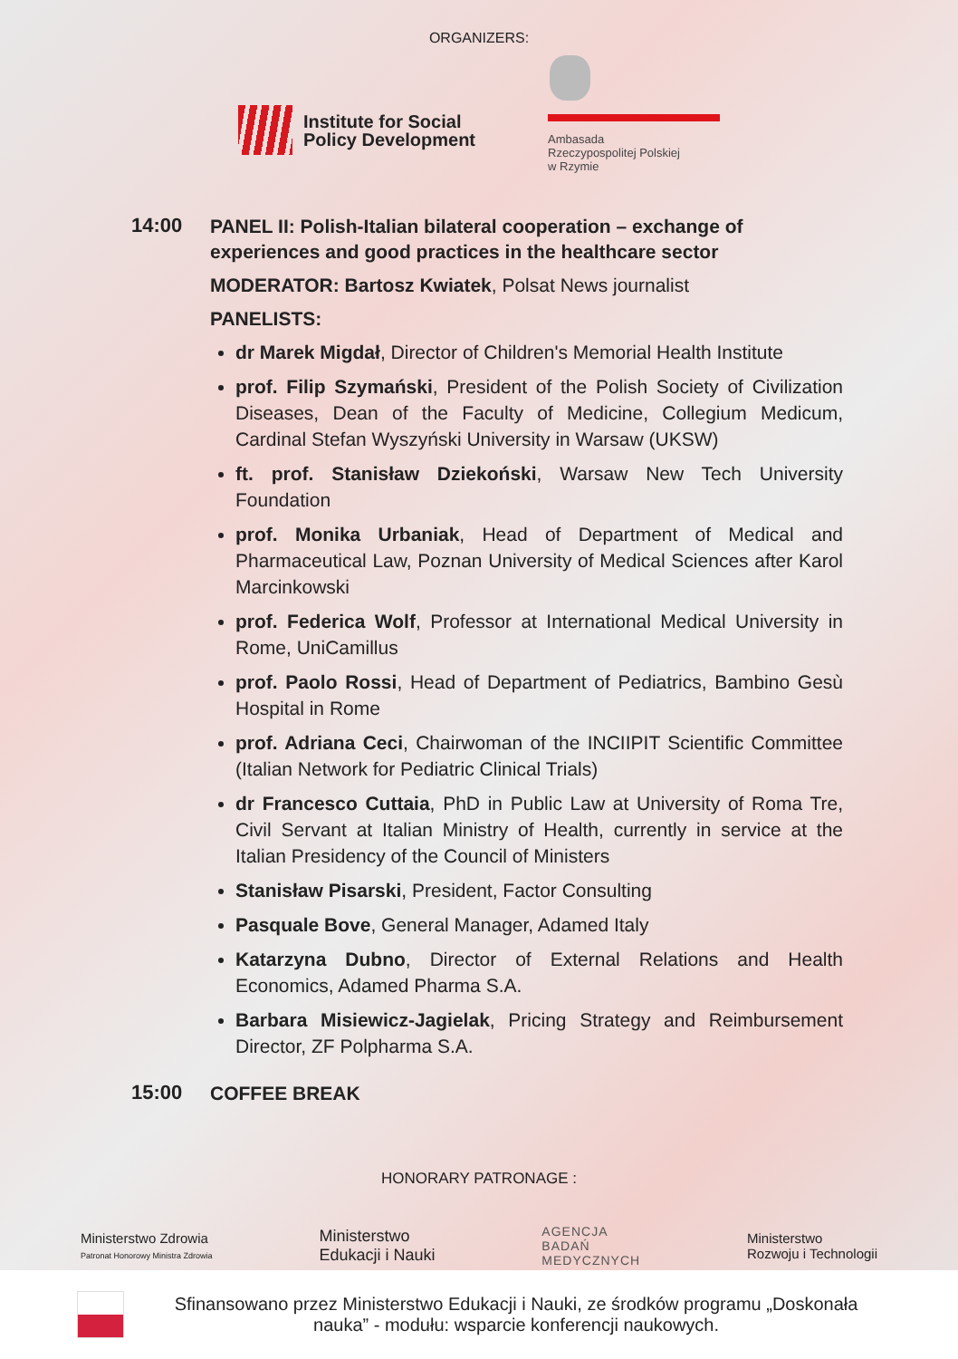ORGANIZERS:
Institute for Social
Policy Development
Ambasada
Rzeczypospolitej Polskiej
w Rzymie
14:00
PANEL II: Polish-Italian bilateral cooperation – exchange of experiences and good practices in the healthcare sector
MODERATOR: Bartosz Kwiatek, Polsat News journalist
PANELISTS:
dr Marek Migdał, Director of Children's Memorial Health Institute
prof. Filip Szymański, President of the Polish Society of Civilization Diseases, Dean of the Faculty of Medicine, Collegium Medicum, Cardinal Stefan Wyszyński University in Warsaw (UKSW)
ft. prof. Stanisław Dziekoński, Warsaw New Tech University Foundation
prof. Monika Urbaniak, Head of Department of Medical and Pharmaceutical Law, Poznan University of Medical Sciences after Karol Marcinkowski
prof. Federica Wolf, Professor at International Medical University in Rome, UniCamillus
prof. Paolo Rossi, Head of Department of Pediatrics, Bambino Gesù Hospital in Rome
prof. Adriana Ceci, Chairwoman of the INCIIPIT Scientific Committee (Italian Network for Pediatric Clinical Trials)
dr Francesco Cuttaia, PhD in Public Law at University of Roma Tre, Civil Servant at Italian Ministry of Health, currently in service at the Italian Presidency of the Council of Ministers
Stanisław Pisarski, President, Factor Consulting
Pasquale Bove, General Manager, Adamed Italy
Katarzyna Dubno, Director of External Relations and Health Economics, Adamed Pharma S.A.
Barbara Misiewicz-Jagielak, Pricing Strategy and Reimbursement Director, ZF Polpharma S.A.
15:00
COFFEE BREAK
HONORARY PATRONAGE :
Ministerstwo Zdrowia
Patronat Honorowy Ministra Zdrowia
Ministerstwo
Edukacji i Nauki
AGENCJA
BADAŃ
MEDYCZNYCH
Ministerstwo
Rozwoju i Technologii
Sfinansowano przez Ministerstwo Edukacji i Nauki, ze środków programu „Doskonała nauka” - modułu: wsparcie konferencji naukowych.